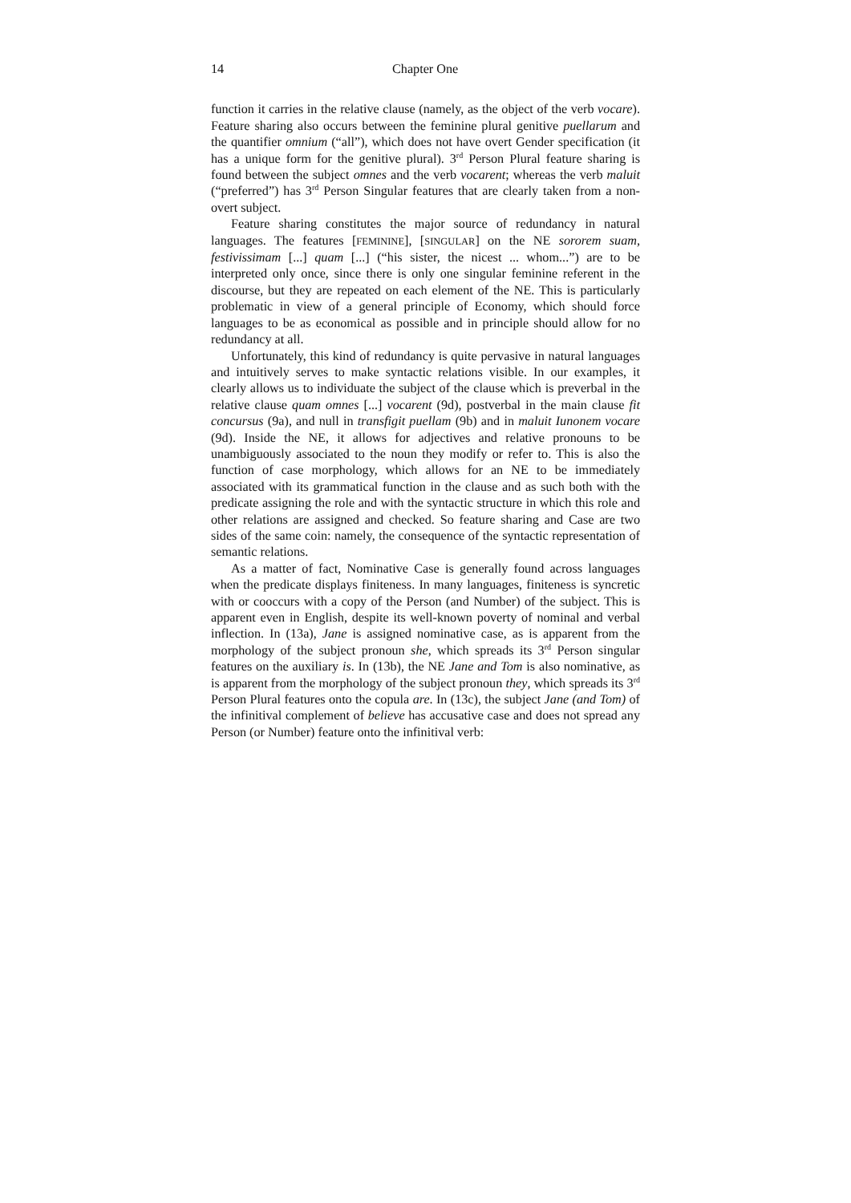14 Chapter One
function it carries in the relative clause (namely, as the object of the verb vocare). Feature sharing also occurs between the feminine plural genitive puellarum and the quantifier omnium (“all”), which does not have overt Gender specification (it has a unique form for the genitive plural). 3<sup>rd</sup> Person Plural feature sharing is found between the subject omnes and the verb vocarent; whereas the verb maluit (“preferred”) has 3<sup>rd</sup> Person Singular features that are clearly taken from a non-overt subject.
Feature sharing constitutes the major source of redundancy in natural languages. The features [FEMININE], [SINGULAR] on the NE sororem suam, festivissimam [...] quam [...] (“his sister, the nicest ... whom...”) are to be interpreted only once, since there is only one singular feminine referent in the discourse, but they are repeated on each element of the NE. This is particularly problematic in view of a general principle of Economy, which should force languages to be as economical as possible and in principle should allow for no redundancy at all.
Unfortunately, this kind of redundancy is quite pervasive in natural languages and intuitively serves to make syntactic relations visible. In our examples, it clearly allows us to individuate the subject of the clause which is preverbal in the relative clause quam omnes [...] vocarent (9d), postverbal in the main clause fit concursus (9a), and null in transfigit puellam (9b) and in maluit Iunonem vocare (9d). Inside the NE, it allows for adjectives and relative pronouns to be unambiguously associated to the noun they modify or refer to. This is also the function of case morphology, which allows for an NE to be immediately associated with its grammatical function in the clause and as such both with the predicate assigning the role and with the syntactic structure in which this role and other relations are assigned and checked. So feature sharing and Case are two sides of the same coin: namely, the consequence of the syntactic representation of semantic relations.
As a matter of fact, Nominative Case is generally found across languages when the predicate displays finiteness. In many languages, finiteness is syncretic with or cooccurs with a copy of the Person (and Number) of the subject. This is apparent even in English, despite its well-known poverty of nominal and verbal inflection. In (13a), Jane is assigned nominative case, as is apparent from the morphology of the subject pronoun she, which spreads its 3<sup>rd</sup> Person singular features on the auxiliary is. In (13b), the NE Jane and Tom is also nominative, as is apparent from the morphology of the subject pronoun they, which spreads its 3<sup>rd</sup> Person Plural features onto the copula are. In (13c), the subject Jane (and Tom) of the infinitival complement of believe has accusative case and does not spread any Person (or Number) feature onto the infinitival verb: